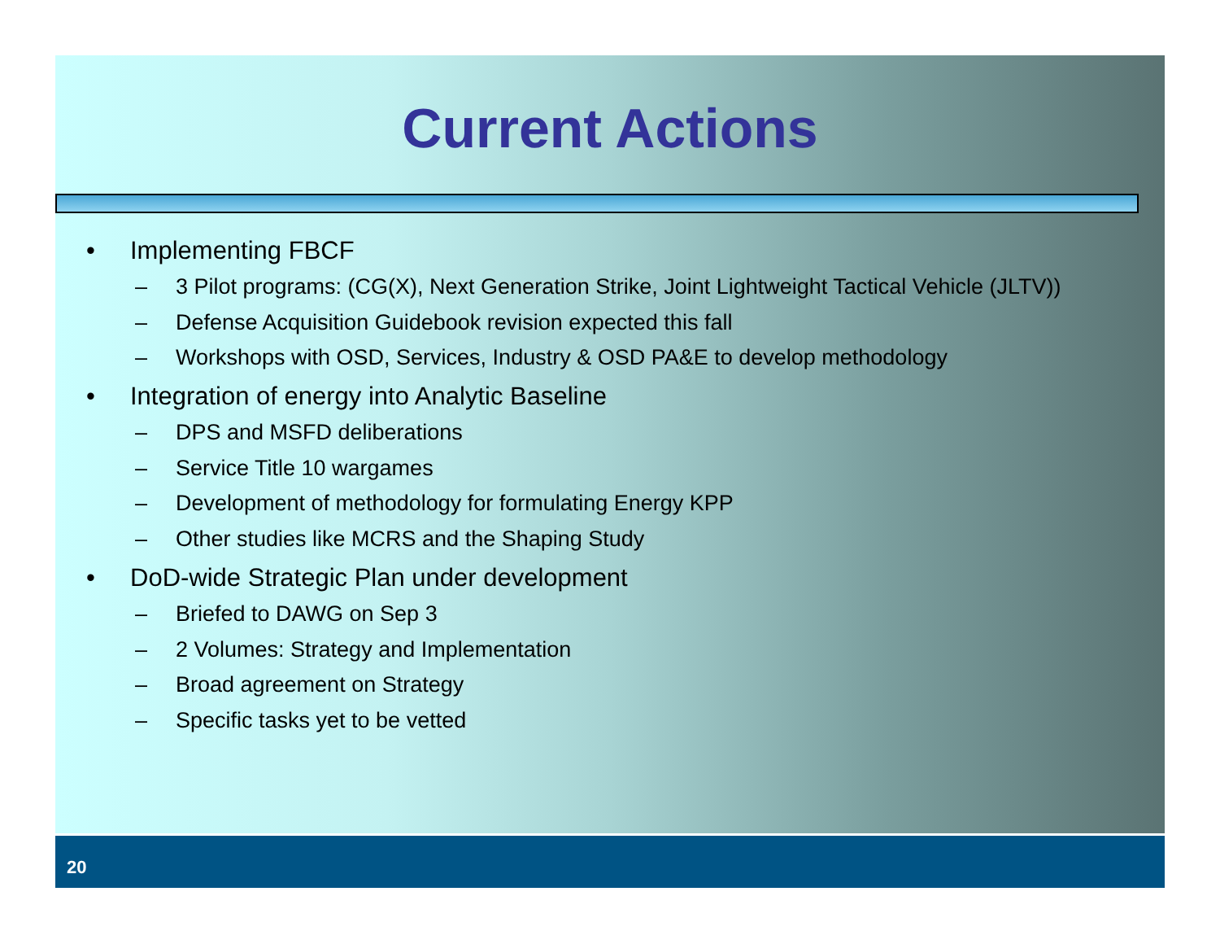Current Actions
• Implementing FBCF
– 3 Pilot programs: (CG(X), Next Generation Strike, Joint Lightweight Tactical Vehicle (JLTV))
– Defense Acquisition Guidebook revision expected this fall
– Workshops with OSD, Services, Industry & OSD PA&E to develop methodology
• Integration of energy into Analytic Baseline
– DPS and MSFD deliberations
– Service Title 10 wargames
– Development of methodology for formulating Energy KPP
– Other studies like MCRS and the Shaping Study
• DoD-wide Strategic Plan under development
– Briefed to DAWG on Sep 3
– 2 Volumes: Strategy and Implementation
– Broad agreement on Strategy
– Specific tasks yet to be vetted
20